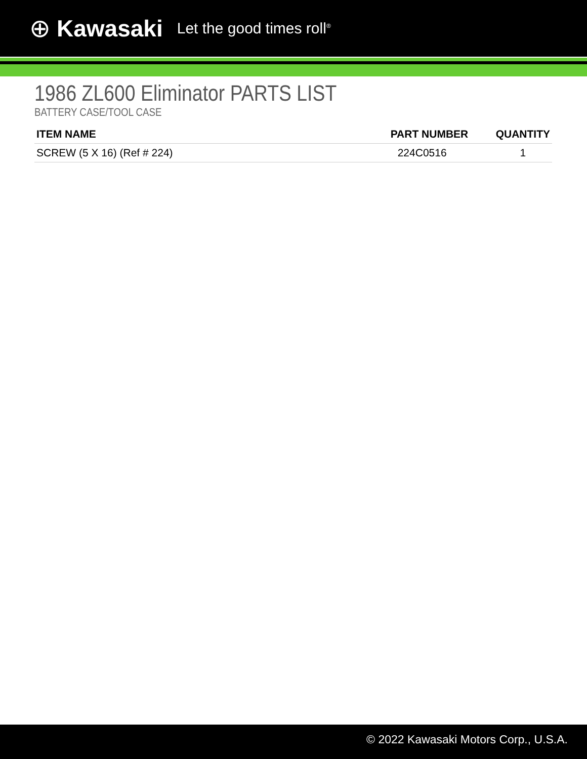⊕ Kawasaki Let the good times roll<sup>®</sup>
1986 ZL600 Eliminator PARTS LIST
BATTERY CASE/TOOL CASE
| ITEM NAME | PART NUMBER | QUANTITY |
| --- | --- | --- |
| SCREW (5 X 16) (Ref # 224) | 224C0516 | 1 |
© 2022 Kawasaki Motors Corp., U.S.A.